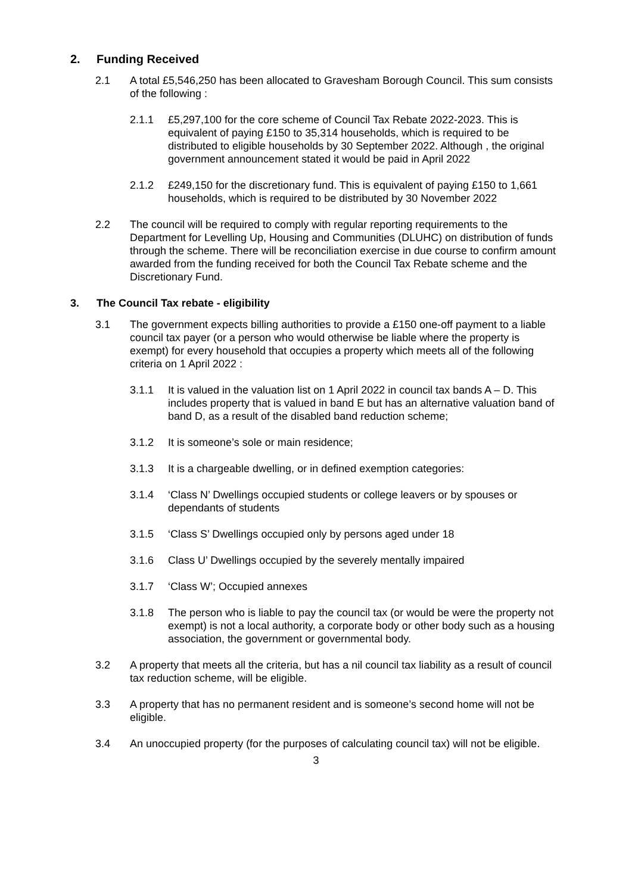2. Funding Received
2.1 A total £5,546,250 has been allocated to Gravesham Borough Council. This sum consists of the following :
2.1.1 £5,297,100 for the core scheme of Council Tax Rebate 2022-2023. This is equivalent of paying £150 to 35,314 households, which is required to be distributed to eligible households by 30 September 2022. Although , the original government announcement stated it would be paid in April 2022
2.1.2 £249,150 for the discretionary fund. This is equivalent of paying £150 to 1,661 households, which is required to be distributed by 30 November 2022
2.2 The council will be required to comply with regular reporting requirements to the Department for Levelling Up, Housing and Communities (DLUHC) on distribution of funds through the scheme. There will be reconciliation exercise in due course to confirm amount awarded from the funding received for both the Council Tax Rebate scheme and the Discretionary Fund.
3. The Council Tax rebate - eligibility
3.1 The government expects billing authorities to provide a £150 one-off payment to a liable council tax payer (or a person who would otherwise be liable where the property is exempt) for every household that occupies a property which meets all of the following criteria on 1 April 2022 :
3.1.1 It is valued in the valuation list on 1 April 2022 in council tax bands A – D. This includes property that is valued in band E but has an alternative valuation band of band D, as a result of the disabled band reduction scheme;
3.1.2 It is someone’s sole or main residence;
3.1.3 It is a chargeable dwelling, or in defined exemption categories:
3.1.4 ‘Class N’ Dwellings occupied students or college leavers or by spouses or dependants of students
3.1.5 ‘Class S’ Dwellings occupied only by persons aged under 18
3.1.6 Class U’ Dwellings occupied by the severely mentally impaired
3.1.7 ‘Class W’; Occupied annexes
3.1.8 The person who is liable to pay the council tax (or would be were the property not exempt) is not a local authority, a corporate body or other body such as a housing association, the government or governmental body.
3.2 A property that meets all the criteria, but has a nil council tax liability as a result of council tax reduction scheme, will be eligible.
3.3 A property that has no permanent resident and is someone’s second home will not be eligible.
3.4 An unoccupied property (for the purposes of calculating council tax) will not be eligible.
3